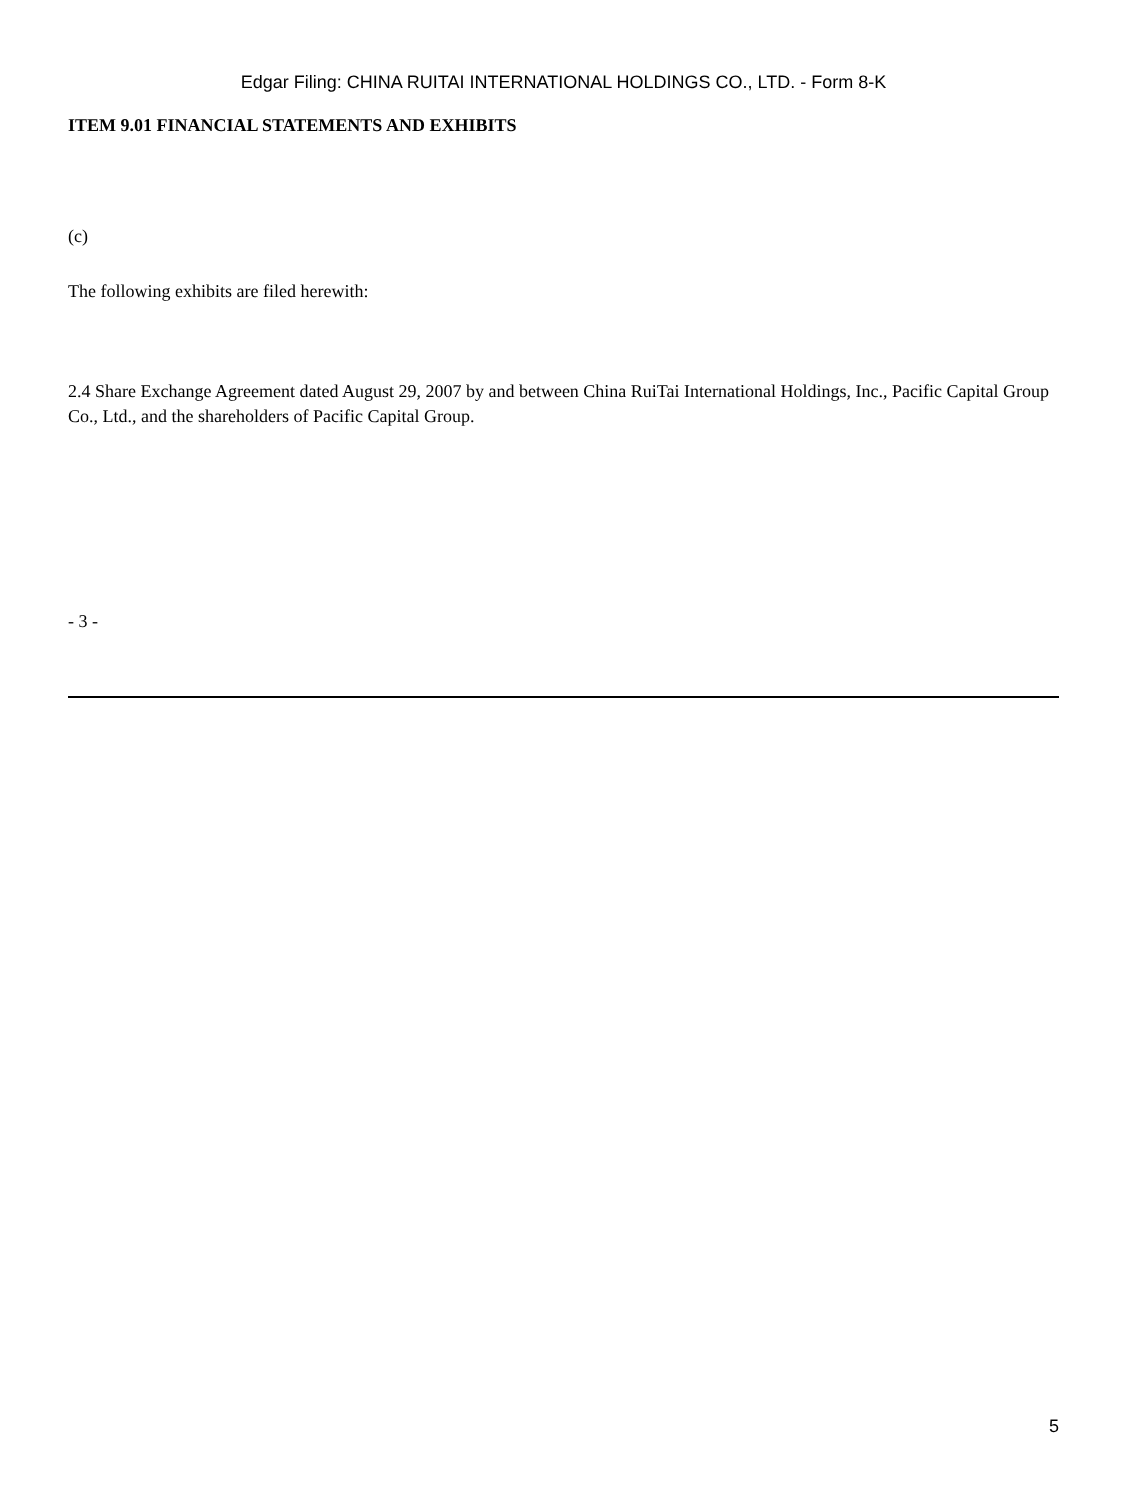Edgar Filing: CHINA RUITAI INTERNATIONAL HOLDINGS CO., LTD. - Form 8-K
ITEM 9.01 FINANCIAL STATEMENTS AND EXHIBITS
(c)
The following exhibits are filed herewith:
2.4 Share Exchange Agreement dated August 29, 2007 by and between China RuiTai International Holdings, Inc., Pacific Capital Group Co., Ltd., and the shareholders of Pacific Capital Group.
- 3 -
5